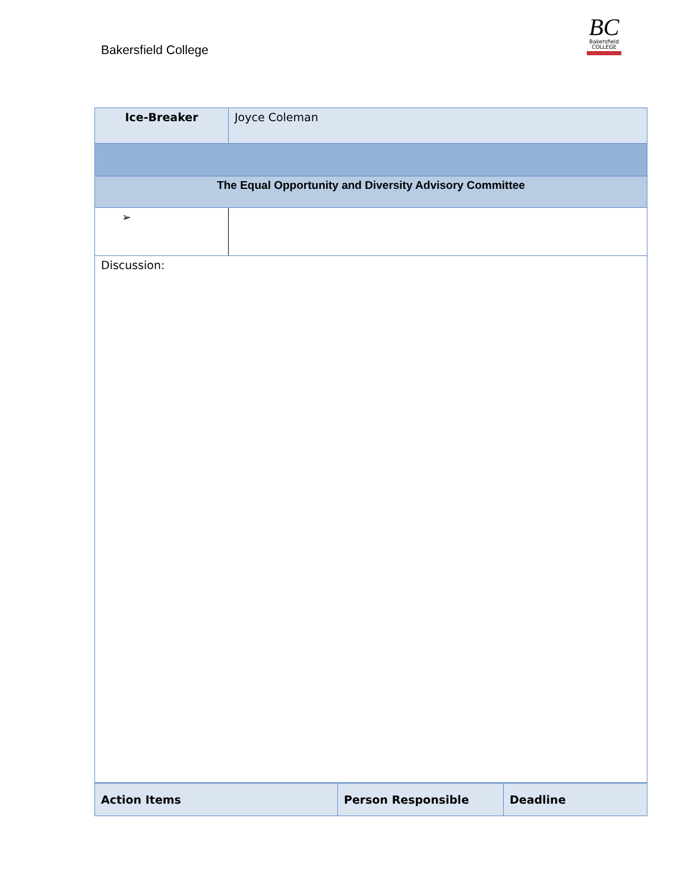Bakersfield College
BC
Bakersfield
COLLEGE
| Ice-Breaker | Joyce Coleman | |
| The Equal Opportunity and Diversity Advisory Committee | | |
| ➢ | | |
| Discussion: | | |
| Action Items | Person Responsible | Deadline |